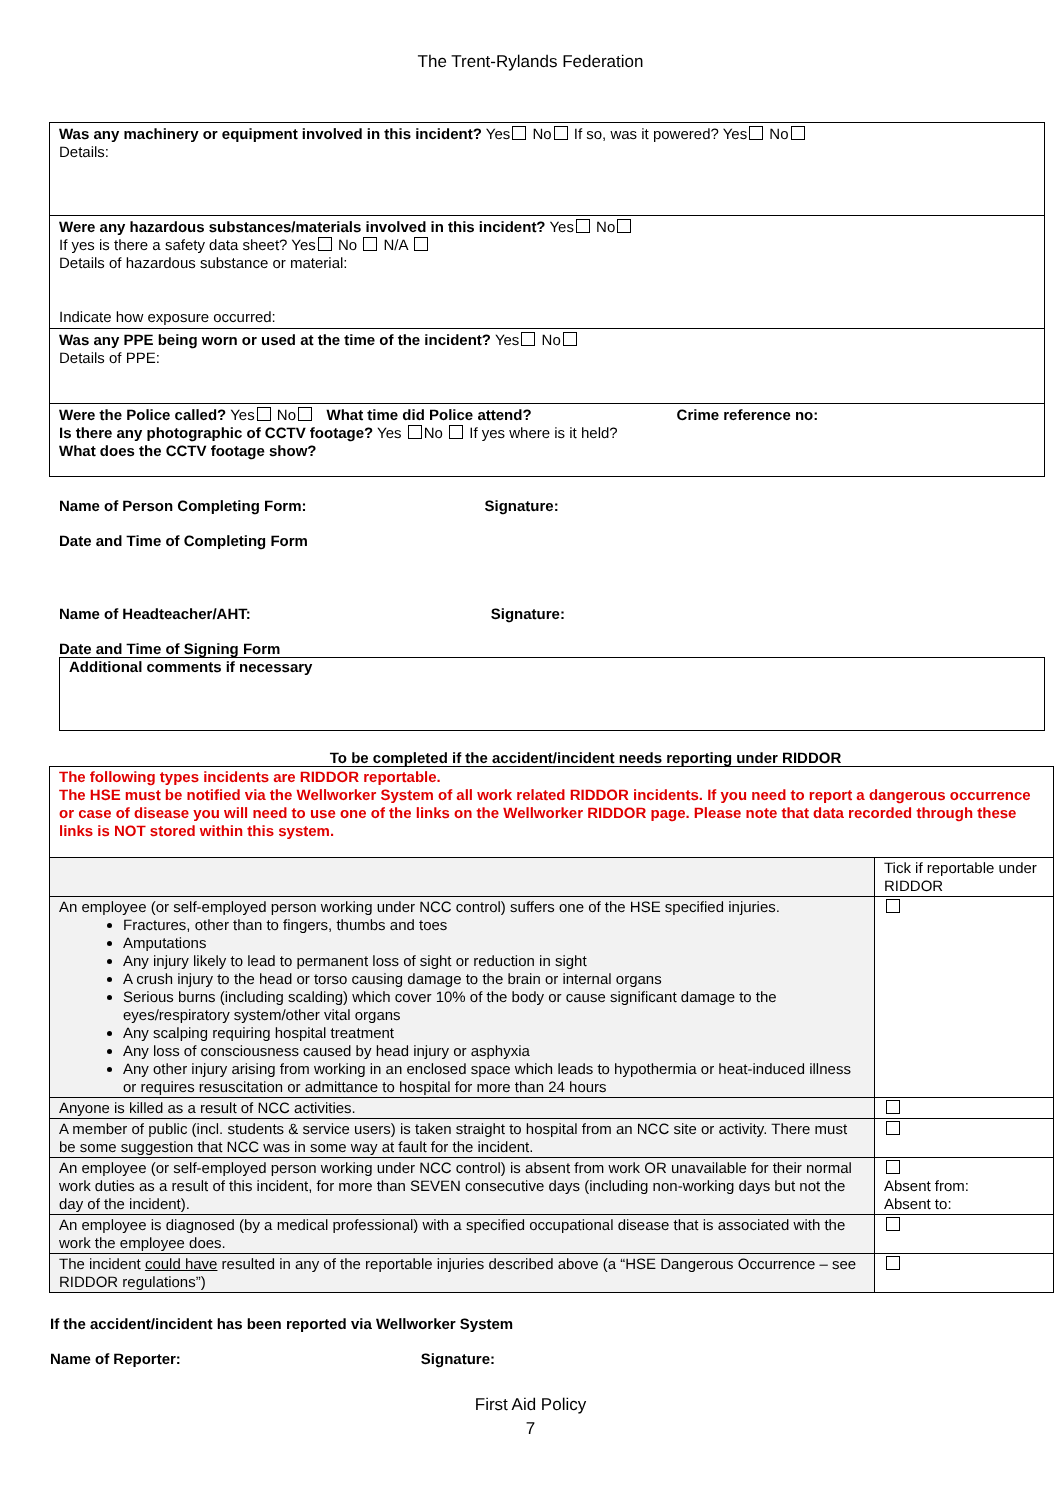The Trent-Rylands Federation
| Was any machinery or equipment involved in this incident? Yes No If so, was it powered? Yes No Details: |
| Were any hazardous substances/materials involved in this incident? Yes No If yes is there a safety data sheet? Yes No N/A Details of hazardous substance or material: Indicate how exposure occurred: |
| Was any PPE being worn or used at the time of the incident? Yes No Details of PPE: |
| Were the Police called? Yes No What time did Police attend? Crime reference no: Is there any photographic of CCTV footage? Yes No If yes where is it held? What does the CCTV footage show? |
Name of Person Completing Form: Signature:
Date and Time of Completing Form
Name of Headteacher/AHT: Signature:
Date and Time of Signing Form
Additional comments if necessary
To be completed if the accident/incident needs reporting under RIDDOR
| The following types incidents are RIDDOR reportable. The HSE must be notified via the Wellworker System of all work related RIDDOR incidents. If you need to report a dangerous occurrence or case of disease you will need to use one of the links on the Wellworker RIDDOR page. Please note that data recorded through these links is NOT stored within this system. | |
| | Tick if reportable under RIDDOR |
| An employee (or self-employed person working under NCC control) suffers one of the HSE specified injuries. Fractures, other than to fingers, thumbs and toes Amputations Any injury likely to lead to permanent loss of sight or reduction in sight A crush injury to the head or torso causing damage to the brain or internal organs Serious burns (including scalding) which cover 10% of the body or cause significant damage to the eyes/respiratory system/other vital organs Any scalping requiring hospital treatment Any loss of consciousness caused by head injury or asphyxia Any other injury arising from working in an enclosed space which leads to hypothermia or heat-induced illness or requires resuscitation or admittance to hospital for more than 24 hours | |
| Anyone is killed as a result of NCC activities. | |
| A member of public (incl. students & service users) is taken straight to hospital from an NCC site or activity. There must be some suggestion that NCC was in some way at fault for the incident. | |
| An employee (or self-employed person working under NCC control) is absent from work OR unavailable for their normal work duties as a result of this incident, for more than SEVEN consecutive days (including non-working days but not the day of the incident). | Absent from: Absent to: |
| An employee is diagnosed (by a medical professional) with a specified occupational disease that is associated with the work the employee does. | |
| The incident could have resulted in any of the reportable injuries described above (a “HSE Dangerous Occurrence – see RIDDOR regulations”) | |
If the accident/incident has been reported via Wellworker System
Name of Reporter: Signature:
First Aid Policy
7